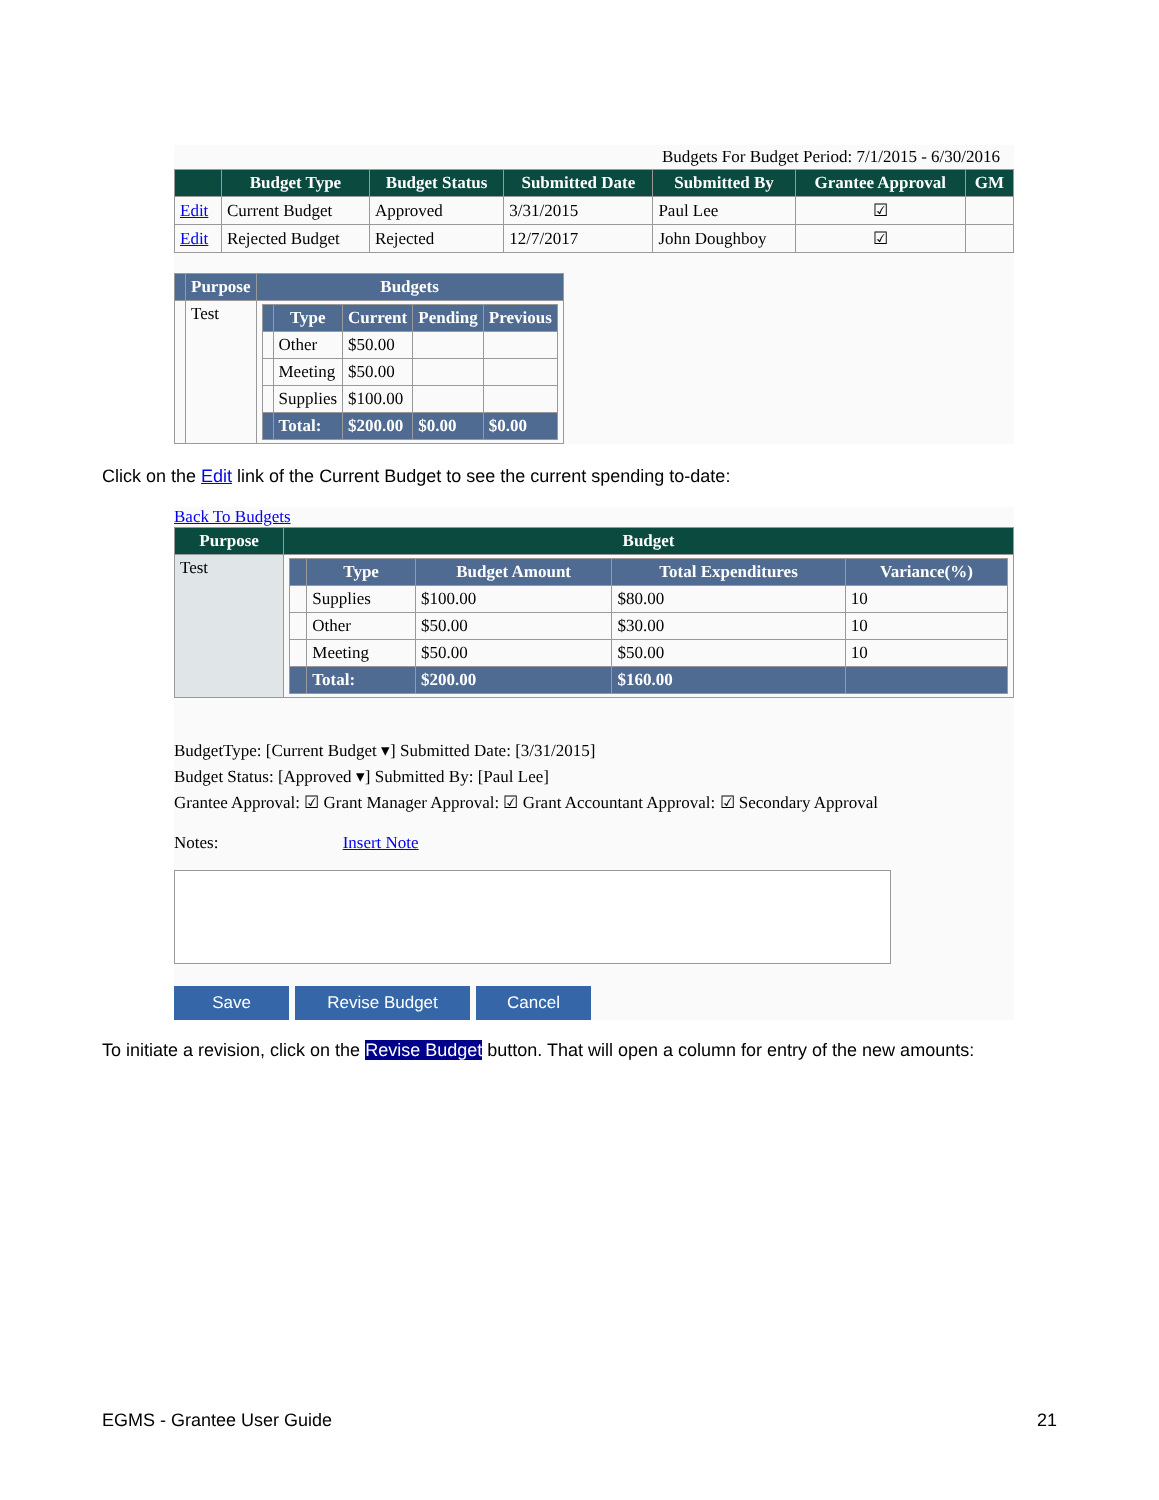Budgets For Budget Period: 7/1/2015 - 6/30/2016
| | Budget Type | Budget Status | Submitted Date | Submitted By | Grantee Approval | GM |
| --- | --- | --- | --- | --- | --- | --- |
| Edit | Current Budget | Approved | 3/31/2015 | Paul Lee | ☑ | |
| Edit | Rejected Budget | Rejected | 12/7/2017 | John Doughboy | ☑ | |
| | Purpose | Budgets |
| --- | --- | --- |
| | Test | / / Type / Current / Pending / Previous / / --- / --- / --- / --- / --- / / / Other / $50.00 / / / / / Meeting / $50.00 / / / / / Supplies / $100.00 / / / / / Total: / $200.00 / $0.00 / $0.00 / |
Click on the Edit link of the Current Budget to see the current spending to-date:
Back To Budgets
| Purpose | Budget |
| --- | --- |
| Test | / / Type / Budget Amount / Total Expenditures / Variance(%) / / --- / --- / --- / --- / --- / / / Supplies / $100.00 / $80.00 / 10 / / / Other / $50.00 / $30.00 / 10 / / / Meeting / $50.00 / $50.00 / 10 / / / Total: / $200.00 / $160.00 / / |
BudgetType: [Current Budget ▾] Submitted Date: [3/31/2015]
Budget Status: [Approved ▾] Submitted By: [Paul Lee]
Grantee Approval: ☑ Grant Manager Approval: ☑ Grant Accountant Approval: ☑ Secondary Approval
Notes: Insert Note
Save Revise Budget Cancel
To initiate a revision, click on the Revise Budget button. That will open a column for entry of the new amounts:
EGMS - Grantee User Guide 21